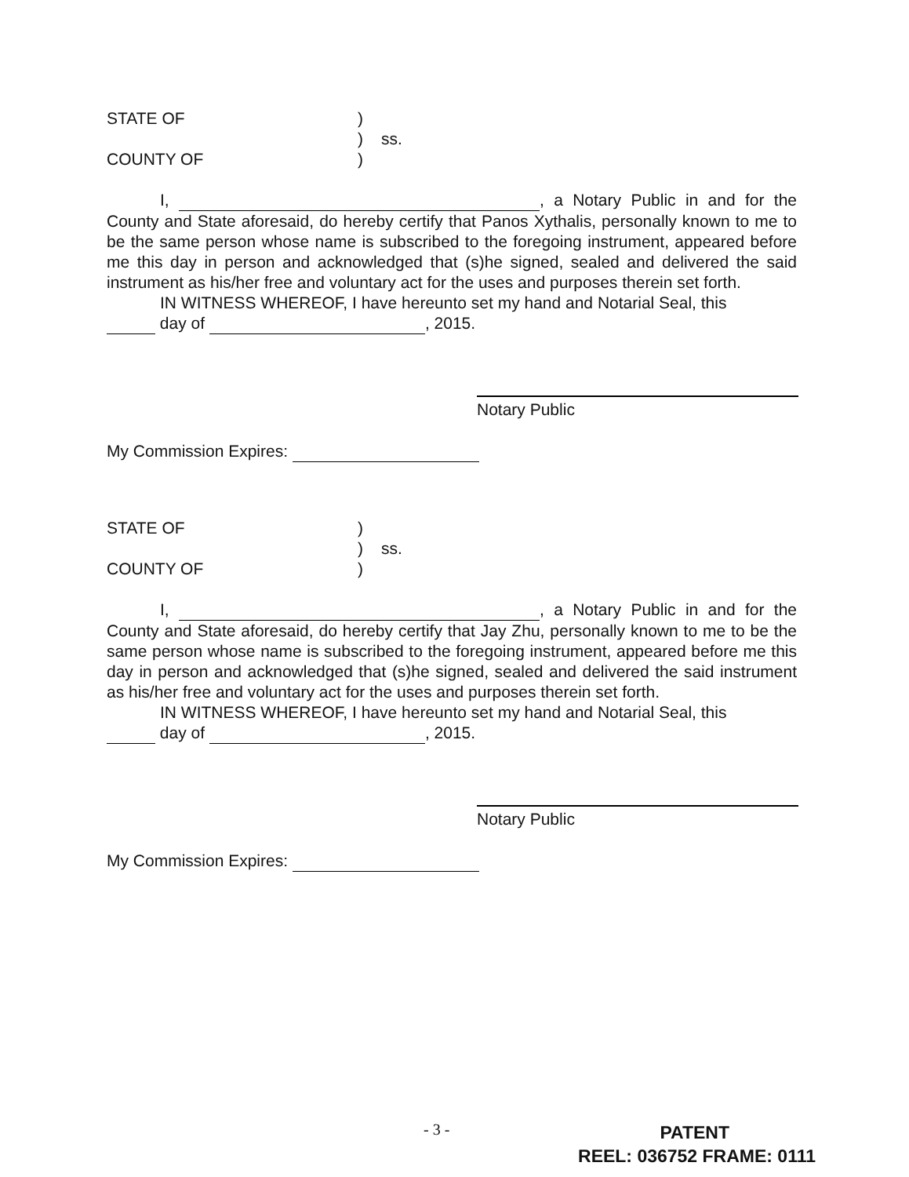STATE OF)
) ss.
COUNTY OF)
I, , a Notary Public in and for the County and State aforesaid, do hereby certify that Panos Xythalis, personally known to me to be the same person whose name is subscribed to the foregoing instrument, appeared before me this day in person and acknowledged that (s)he signed, sealed and delivered the said instrument as his/her free and voluntary act for the uses and purposes therein set forth.
IN WITNESS WHEREOF, I have hereunto set my hand and Notarial Seal, this
day of , 2015.
Notary Public
My Commission Expires:
STATE OF)
) ss.
COUNTY OF)
I, , a Notary Public in and for the County and State aforesaid, do hereby certify that Jay Zhu, personally known to me to be the same person whose name is subscribed to the foregoing instrument, appeared before me this day in person and acknowledged that (s)he signed, sealed and delivered the said instrument as his/her free and voluntary act for the uses and purposes therein set forth.
IN WITNESS WHEREOF, I have hereunto set my hand and Notarial Seal, this
day of , 2015.
Notary Public
My Commission Expires:
- 3 -
PATENT
REEL: 036752 FRAME: 0111